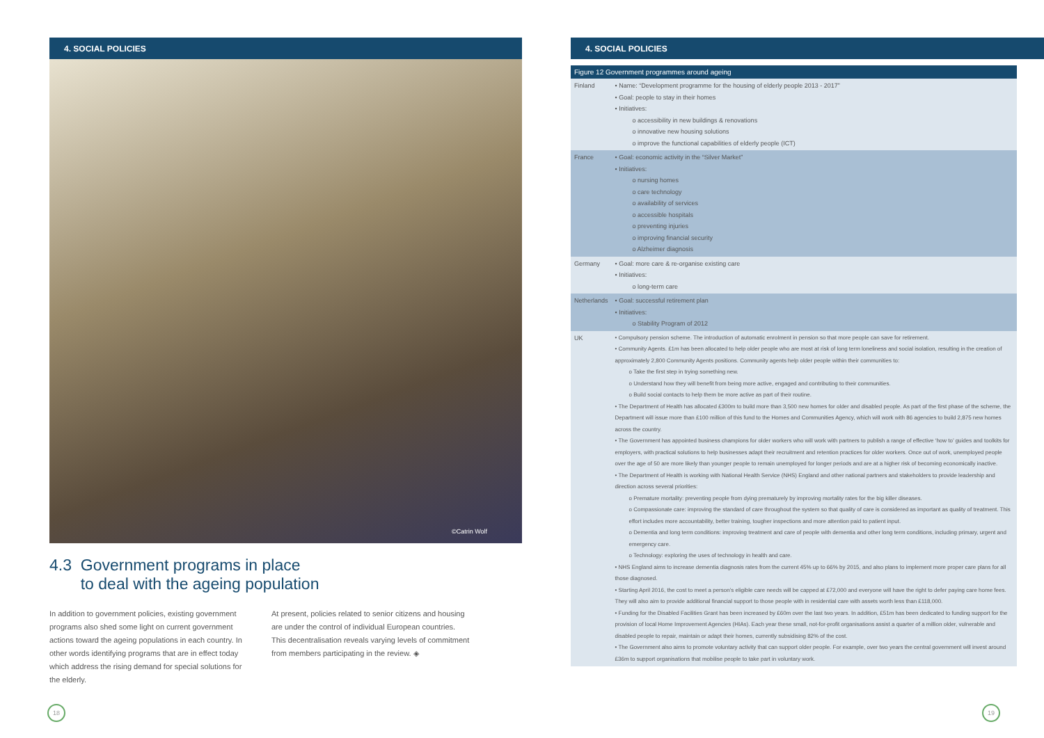4. SOCIAL POLICIES
©Catrin Wolf
4.3 Government programs in place
to deal with the ageing population
In addition to government policies, existing government programs also shed some light on current government actions toward the ageing populations in each country. In other words identifying programs that are in effect today which address the rising demand for special solutions for the elderly.
At present, policies related to senior citizens and housing are under the control of individual European countries. This decentralisation reveals varying levels of commitment from members participating in the review. ◈
4. SOCIAL POLICIES
| Figure 12 Government programmes around ageing | |
| --- | --- |
| Finland | • Name: “Development programme for the housing of elderly people 2013 - 2017” • Goal: people to stay in their homes • Initiatives: o accessibility in new buildings & renovations o innovative new housing solutions o improve the functional capabilities of elderly people (ICT) |
| France | • Goal: economic activity in the “Silver Market” • Initiatives: o nursing homes o care technology o availability of services o accessible hospitals o preventing injuries o improving financial security o Alzheimer diagnosis |
| Germany | • Goal: more care & re-organise existing care • Initiatives: o long-term care |
| Netherlands | • Goal: successful retirement plan • Initiatives: o Stability Program of 2012 |
| UK | • Compulsory pension scheme. The introduction of automatic enrolment in pension so that more people can save for retirement. • Community Agents. £1m has been allocated to help older people who are most at risk of long term loneliness and social isolation, resulting in the creation of approximately 2,800 Community Agents positions. Community agents help older people within their communities to: o Take the first step in trying something new. o Understand how they will benefit from being more active, engaged and contributing to their communities. o Build social contacts to help them be more active as part of their routine. • The Department of Health has allocated £300m to build more than 3,500 new homes for older and disabled people. As part of the first phase of the scheme, the Department will issue more than £100 million of this fund to the Homes and Communities Agency, which will work with 86 agencies to build 2,875 new homes across the country. • The Government has appointed business champions for older workers who will work with partners to publish a range of effective ‘how to’ guides and toolkits for employers, with practical solutions to help businesses adapt their recruitment and retention practices for older workers. Once out of work, unemployed people over the age of 50 are more likely than younger people to remain unemployed for longer periods and are at a higher risk of becoming economically inactive. • The Department of Health is working with National Health Service (NHS) England and other national partners and stakeholders to provide leadership and direction across several priorities: o Premature mortality: preventing people from dying prematurely by improving mortality rates for the big killer diseases. o Compassionate care: improving the standard of care throughout the system so that quality of care is considered as important as quality of treatment. This effort includes more accountability, better training, tougher inspections and more attention paid to patient input. o Dementia and long term conditions: improving treatment and care of people with dementia and other long term conditions, including primary, urgent and emergency care. o Technology: exploring the uses of technology in health and care. • NHS England aims to increase dementia diagnosis rates from the current 45% up to 66% by 2015, and also plans to implement more proper care plans for all those diagnosed. • Starting April 2016, the cost to meet a person’s eligible care needs will be capped at £72,000 and everyone will have the right to defer paying care home fees. They will also aim to provide additional financial support to those people with in residential care with assets worth less than £118,000. • Funding for the Disabled Facilities Grant has been increased by £60m over the last two years. In addition, £51m has been dedicated to funding support for the provision of local Home Improvement Agencies (HIAs). Each year these small, not-for-profit organisations assist a quarter of a million older, vulnerable and disabled people to repair, maintain or adapt their homes, currently subsidising 82% of the cost. • The Government also aims to promote voluntary activity that can support older people. For example, over two years the central government will invest around £36m to support organisations that mobilise people to take part in voluntary work. |
18 19